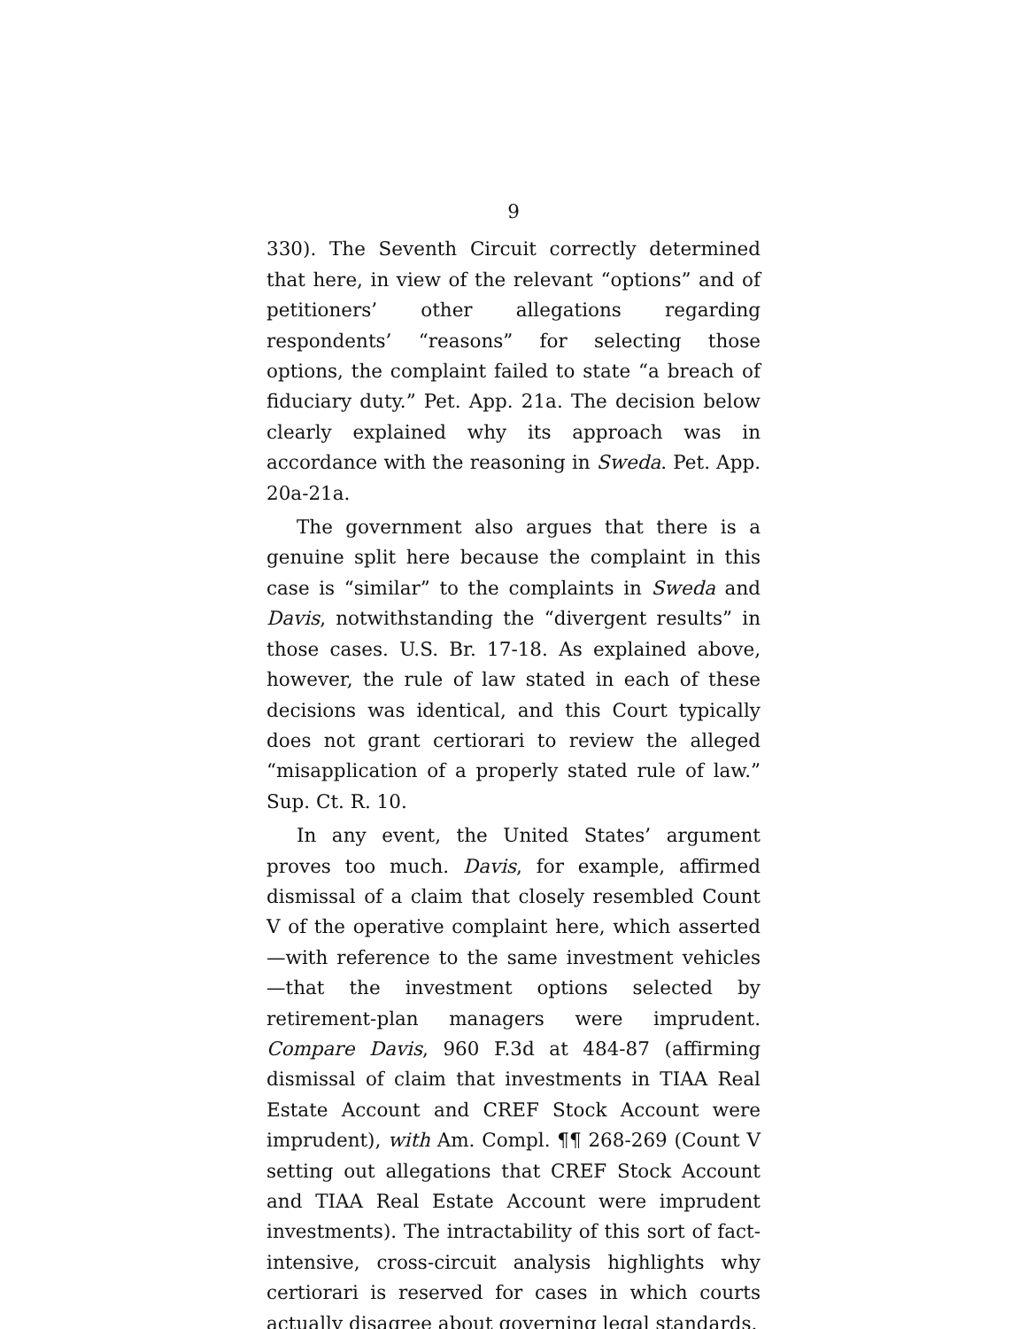9
330). The Seventh Circuit correctly determined that here, in view of the relevant “options” and of petitioners’ other allegations regarding respondents’ “reasons” for selecting those options, the complaint failed to state “a breach of fiduciary duty.” Pet. App. 21a. The decision below clearly explained why its approach was in accordance with the reasoning in Sweda. Pet. App. 20a-21a.
The government also argues that there is a genuine split here because the complaint in this case is “similar” to the complaints in Sweda and Davis, notwithstanding the “divergent results” in those cases. U.S. Br. 17-18. As explained above, however, the rule of law stated in each of these decisions was identical, and this Court typically does not grant certiorari to review the alleged “misapplication of a properly stated rule of law.” Sup. Ct. R. 10.
In any event, the United States’ argument proves too much. Davis, for example, affirmed dismissal of a claim that closely resembled Count V of the operative complaint here, which asserted—with reference to the same investment vehicles—that the investment options selected by retirement-plan managers were imprudent. Compare Davis, 960 F.3d at 484-87 (affirming dismissal of claim that investments in TIAA Real Estate Account and CREF Stock Account were imprudent), with Am. Compl. ¶¶ 268-269 (Count V setting out allegations that CREF Stock Account and TIAA Real Estate Account were imprudent investments). The intractability of this sort of fact-intensive, cross-circuit analysis highlights why certiorari is reserved for cases in which courts actually disagree about governing legal standards.